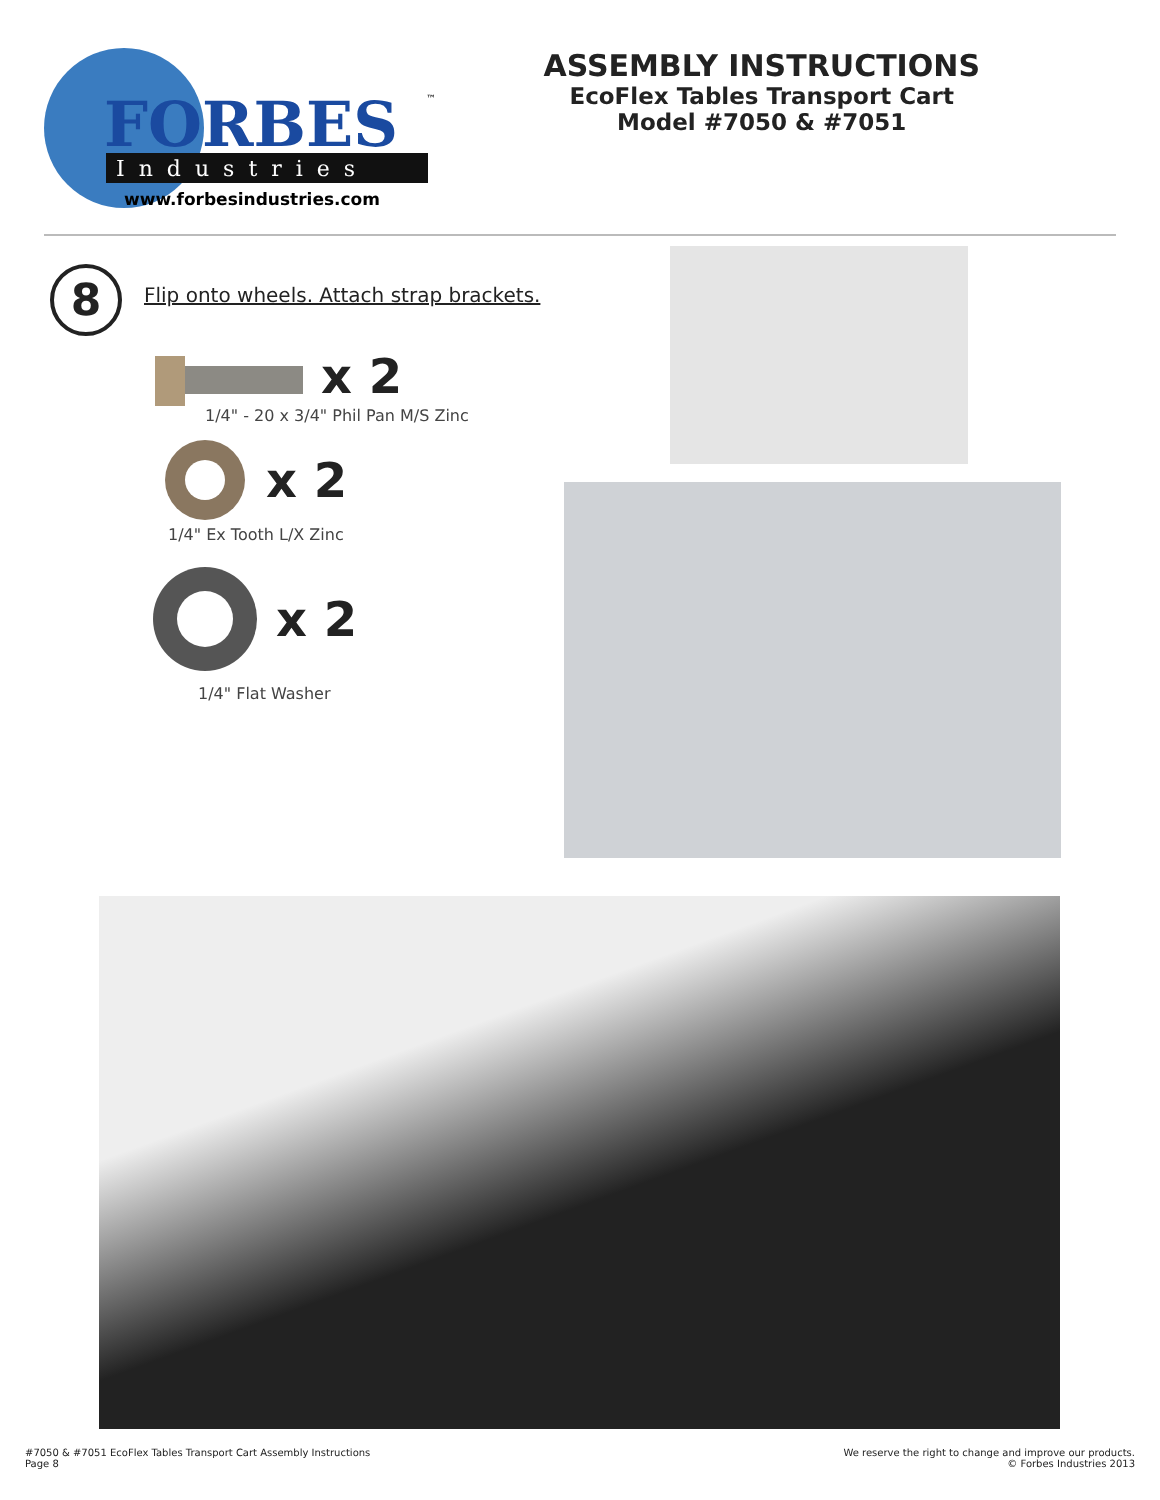FORBES
™
Industries
www.forbesindustries.com
ASSEMBLY INSTRUCTIONS
EcoFlex Tables Transport Cart
Model #7050 & #7051
8
Flip onto wheels. Attach strap brackets.
x 2
1/4" - 20 x 3/4" Phil Pan M/S Zinc
x 2
1/4" Ex Tooth L/X Zinc
x 2
1/4" Flat Washer
#7050 & #7051 EcoFlex Tables Transport Cart Assembly Instructions
Page 8
We reserve the right to change and improve our products.
© Forbes Industries 2013